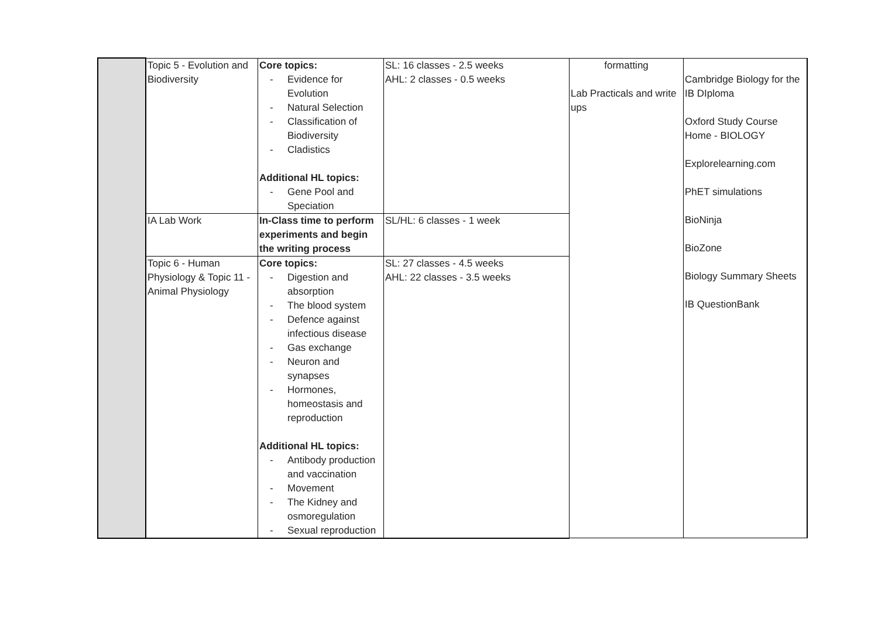| | Topic 5 - Evolution and Biodiversity | Core topics: - Evidence for Evolution - Natural Selection - Classification of Biodiversity - Cladistics Additional HL topics: - Gene Pool and Speciation | SL: 16 classes - 2.5 weeks AHL: 2 classes - 0.5 weeks | formatting Lab Practicals and write ups | Cambridge Biology for the IB DIploma Oxford Study Course Home - BIOLOGY Explorelearning.com PhET simulations BioNinja BioZone Biology Summary Sheets IB QuestionBank |
| | IA Lab Work | In-Class time to perform experiments and begin the writing process | SL/HL: 6 classes - 1 week | | |
| | Topic 6 - Human Physiology & Topic 11 - Animal Physiology | Core topics: - Digestion and absorption - The blood system - Defence against infectious disease - Gas exchange - Neuron and synapses - Hormones, homeostasis and reproduction Additional HL topics: - Antibody production and vaccination - Movement - The Kidney and osmoregulation - Sexual reproduction | SL: 27 classes - 4.5 weeks AHL: 22 classes - 3.5 weeks | | |